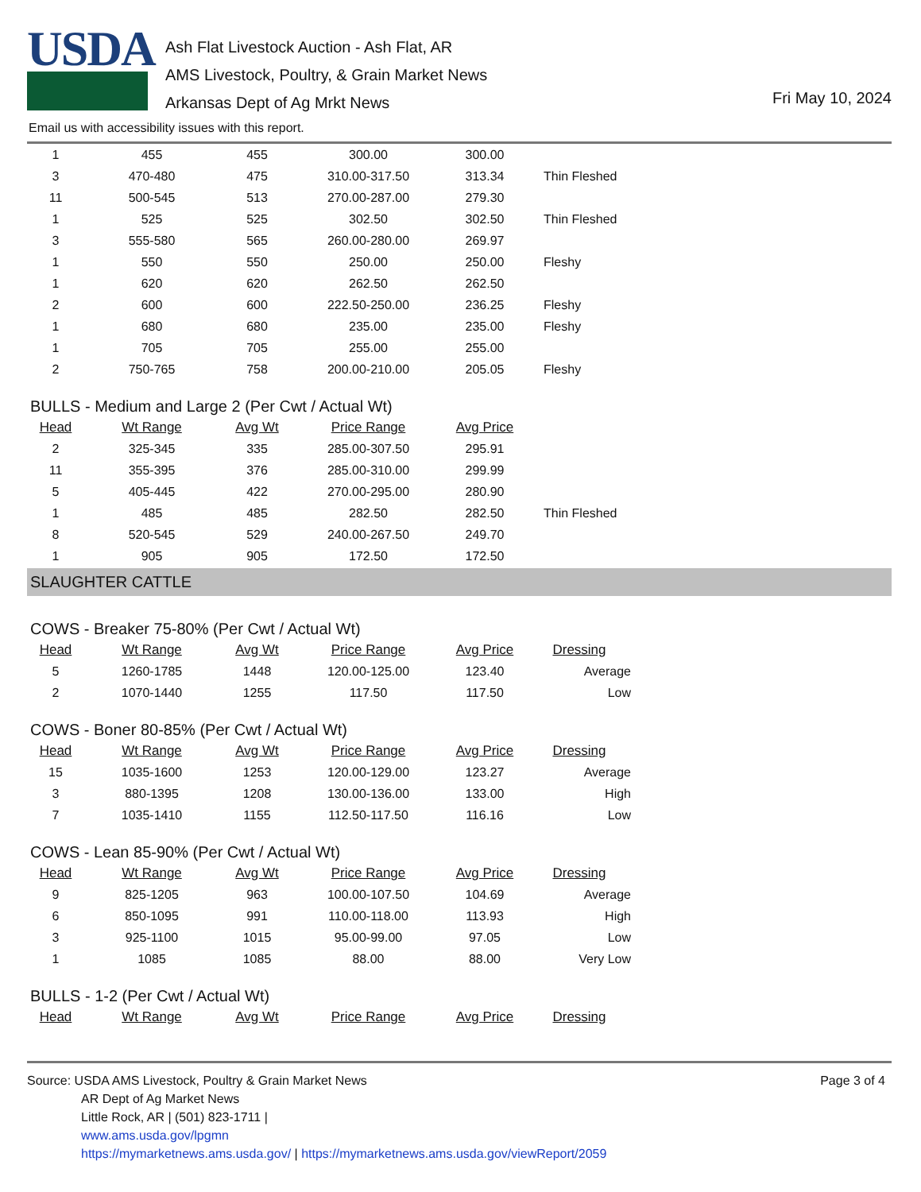USDA
Ash Flat Livestock Auction - Ash Flat, AR
AMS Livestock, Poultry, & Grain Market News
Arkansas Dept of Ag Mrkt News
Fri May 10, 2024
Email us with accessibility issues with this report.
| 1 | 455 | 455 | 300.00 | 300.00 | |
| 3 | 470-480 | 475 | 310.00-317.50 | 313.34 | Thin Fleshed |
| 11 | 500-545 | 513 | 270.00-287.00 | 279.30 | |
| 1 | 525 | 525 | 302.50 | 302.50 | Thin Fleshed |
| 3 | 555-580 | 565 | 260.00-280.00 | 269.97 | |
| 1 | 550 | 550 | 250.00 | 250.00 | Fleshy |
| 1 | 620 | 620 | 262.50 | 262.50 | |
| 2 | 600 | 600 | 222.50-250.00 | 236.25 | Fleshy |
| 1 | 680 | 680 | 235.00 | 235.00 | Fleshy |
| 1 | 705 | 705 | 255.00 | 255.00 | |
| 2 | 750-765 | 758 | 200.00-210.00 | 205.05 | Fleshy |
BULLS - Medium and Large 2 (Per Cwt / Actual Wt)
| Head | Wt Range | Avg Wt | Price Range | Avg Price | |
| --- | --- | --- | --- | --- | --- |
| 2 | 325-345 | 335 | 285.00-307.50 | 295.91 | |
| 11 | 355-395 | 376 | 285.00-310.00 | 299.99 | |
| 5 | 405-445 | 422 | 270.00-295.00 | 280.90 | |
| 1 | 485 | 485 | 282.50 | 282.50 | Thin Fleshed |
| 8 | 520-545 | 529 | 240.00-267.50 | 249.70 | |
| 1 | 905 | 905 | 172.50 | 172.50 | |
SLAUGHTER CATTLE
COWS - Breaker 75-80% (Per Cwt / Actual Wt)
| Head | Wt Range | Avg Wt | Price Range | Avg Price | Dressing |
| --- | --- | --- | --- | --- | --- |
| 5 | 1260-1785 | 1448 | 120.00-125.00 | 123.40 | Average |
| 2 | 1070-1440 | 1255 | 117.50 | 117.50 | Low |
COWS - Boner 80-85% (Per Cwt / Actual Wt)
| Head | Wt Range | Avg Wt | Price Range | Avg Price | Dressing |
| --- | --- | --- | --- | --- | --- |
| 15 | 1035-1600 | 1253 | 120.00-129.00 | 123.27 | Average |
| 3 | 880-1395 | 1208 | 130.00-136.00 | 133.00 | High |
| 7 | 1035-1410 | 1155 | 112.50-117.50 | 116.16 | Low |
COWS - Lean 85-90% (Per Cwt / Actual Wt)
| Head | Wt Range | Avg Wt | Price Range | Avg Price | Dressing |
| --- | --- | --- | --- | --- | --- |
| 9 | 825-1205 | 963 | 100.00-107.50 | 104.69 | Average |
| 6 | 850-1095 | 991 | 110.00-118.00 | 113.93 | High |
| 3 | 925-1100 | 1015 | 95.00-99.00 | 97.05 | Low |
| 1 | 1085 | 1085 | 88.00 | 88.00 | Very Low |
BULLS - 1-2 (Per Cwt / Actual Wt)
| Head | Wt Range | Avg Wt | Price Range | Avg Price | Dressing |
| --- | --- | --- | --- | --- | --- |
Page 3 of 4
Source: USDA AMS Livestock, Poultry & Grain Market News
AR Dept of Ag Market News
Little Rock, AR | (501) 823-1711 |
www.ams.usda.gov/lpgmn
https://mymarketnews.ams.usda.gov/ | https://mymarketnews.ams.usda.gov/viewReport/2059